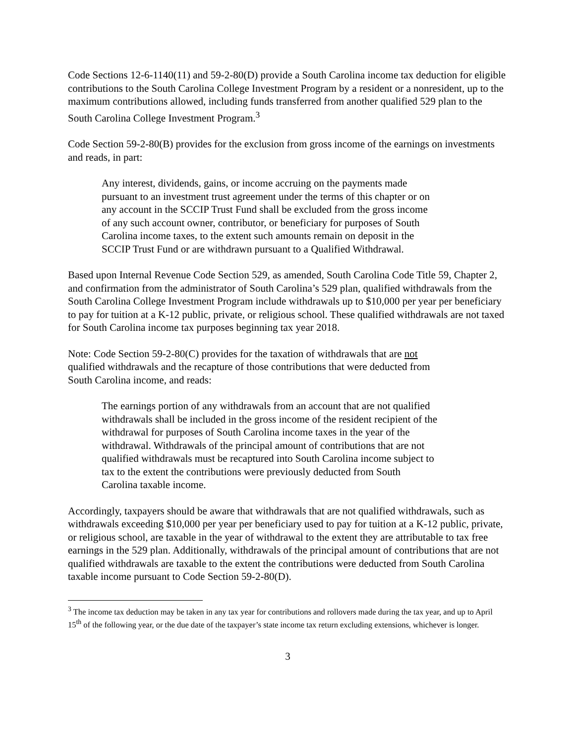Code Sections 12-6-1140(11) and 59-2-80(D) provide a South Carolina income tax deduction for eligible contributions to the South Carolina College Investment Program by a resident or a nonresident, up to the maximum contributions allowed, including funds transferred from another qualified 529 plan to the South Carolina College Investment Program.<sup>3</sup>
Code Section 59-2-80(B) provides for the exclusion from gross income of the earnings on investments and reads, in part:
Any interest, dividends, gains, or income accruing on the payments made pursuant to an investment trust agreement under the terms of this chapter or on any account in the SCCIP Trust Fund shall be excluded from the gross income of any such account owner, contributor, or beneficiary for purposes of South Carolina income taxes, to the extent such amounts remain on deposit in the SCCIP Trust Fund or are withdrawn pursuant to a Qualified Withdrawal.
Based upon Internal Revenue Code Section 529, as amended, South Carolina Code Title 59, Chapter 2, and confirmation from the administrator of South Carolina’s 529 plan, qualified withdrawals from the South Carolina College Investment Program include withdrawals up to $10,000 per year per beneficiary to pay for tuition at a K-12 public, private, or religious school. These qualified withdrawals are not taxed for South Carolina income tax purposes beginning tax year 2018.
Note: Code Section 59-2-80(C) provides for the taxation of withdrawals that are not qualified withdrawals and the recapture of those contributions that were deducted from South Carolina income, and reads:
The earnings portion of any withdrawals from an account that are not qualified withdrawals shall be included in the gross income of the resident recipient of the withdrawal for purposes of South Carolina income taxes in the year of the withdrawal. Withdrawals of the principal amount of contributions that are not qualified withdrawals must be recaptured into South Carolina income subject to tax to the extent the contributions were previously deducted from South Carolina taxable income.
Accordingly, taxpayers should be aware that withdrawals that are not qualified withdrawals, such as withdrawals exceeding $10,000 per year per beneficiary used to pay for tuition at a K-12 public, private, or religious school, are taxable in the year of withdrawal to the extent they are attributable to tax free earnings in the 529 plan. Additionally, withdrawals of the principal amount of contributions that are not qualified withdrawals are taxable to the extent the contributions were deducted from South Carolina taxable income pursuant to Code Section 59-2-80(D).
<sup>3</sup> The income tax deduction may be taken in any tax year for contributions and rollovers made during the tax year, and up to April 15<sup>th</sup> of the following year, or the due date of the taxpayer’s state income tax return excluding extensions, whichever is longer.
3